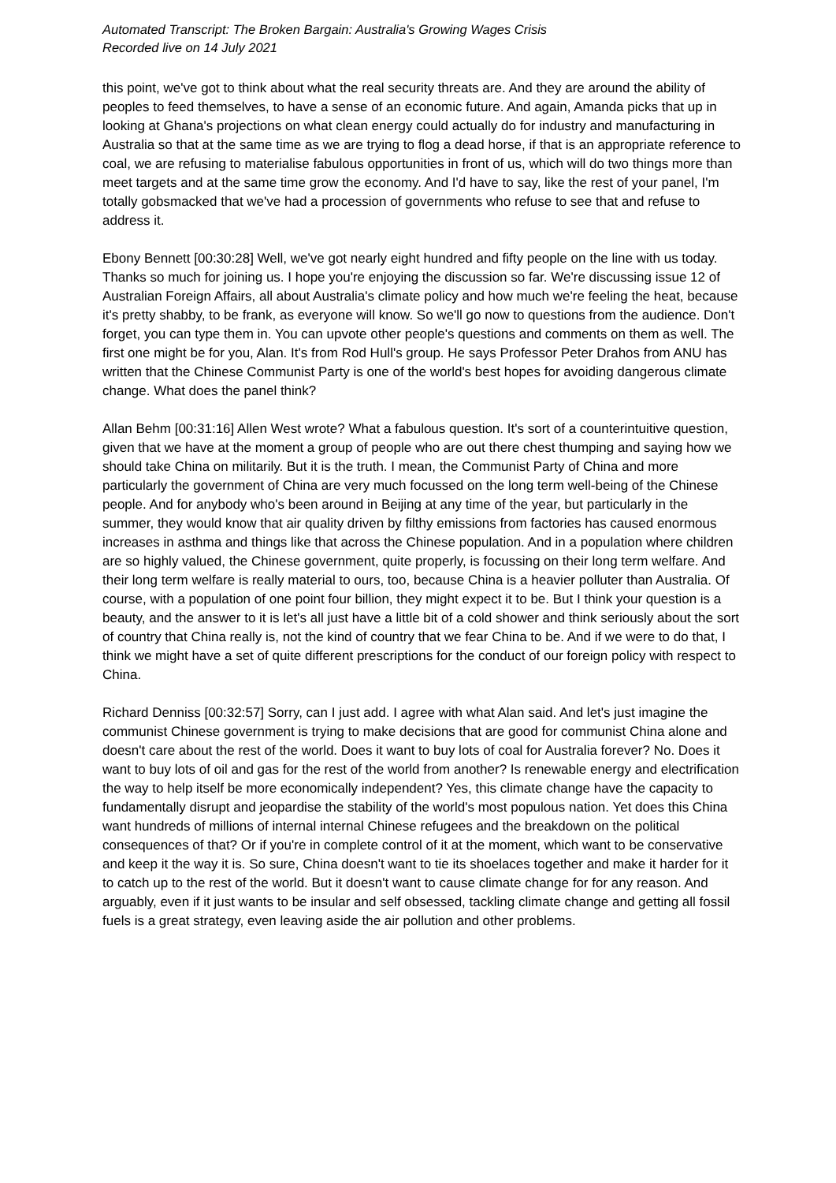Automated Transcript: The Broken Bargain: Australia's Growing Wages Crisis
Recorded live on 14 July 2021
this point, we've got to think about what the real security threats are. And they are around the ability of peoples to feed themselves, to have a sense of an economic future. And again, Amanda picks that up in looking at Ghana's projections on what clean energy could actually do for industry and manufacturing in Australia so that at the same time as we are trying to flog a dead horse, if that is an appropriate reference to coal, we are refusing to materialise fabulous opportunities in front of us, which will do two things more than meet targets and at the same time grow the economy. And I'd have to say, like the rest of your panel, I'm totally gobsmacked that we've had a procession of governments who refuse to see that and refuse to address it.
Ebony Bennett [00:30:28] Well, we've got nearly eight hundred and fifty people on the line with us today. Thanks so much for joining us. I hope you're enjoying the discussion so far. We're discussing issue 12 of Australian Foreign Affairs, all about Australia's climate policy and how much we're feeling the heat, because it's pretty shabby, to be frank, as everyone will know. So we'll go now to questions from the audience. Don't forget, you can type them in. You can upvote other people's questions and comments on them as well. The first one might be for you, Alan. It's from Rod Hull's group. He says Professor Peter Drahos from ANU has written that the Chinese Communist Party is one of the world's best hopes for avoiding dangerous climate change. What does the panel think?
Allan Behm [00:31:16] Allen West wrote? What a fabulous question. It's sort of a counterintuitive question, given that we have at the moment a group of people who are out there chest thumping and saying how we should take China on militarily. But it is the truth. I mean, the Communist Party of China and more particularly the government of China are very much focussed on the long term well-being of the Chinese people. And for anybody who's been around in Beijing at any time of the year, but particularly in the summer, they would know that air quality driven by filthy emissions from factories has caused enormous increases in asthma and things like that across the Chinese population. And in a population where children are so highly valued, the Chinese government, quite properly, is focussing on their long term welfare. And their long term welfare is really material to ours, too, because China is a heavier polluter than Australia. Of course, with a population of one point four billion, they might expect it to be. But I think your question is a beauty, and the answer to it is let's all just have a little bit of a cold shower and think seriously about the sort of country that China really is, not the kind of country that we fear China to be. And if we were to do that, I think we might have a set of quite different prescriptions for the conduct of our foreign policy with respect to China.
Richard Denniss [00:32:57] Sorry, can I just add. I agree with what Alan said. And let's just imagine the communist Chinese government is trying to make decisions that are good for communist China alone and doesn't care about the rest of the world. Does it want to buy lots of coal for Australia forever? No. Does it want to buy lots of oil and gas for the rest of the world from another? Is renewable energy and electrification the way to help itself be more economically independent? Yes, this climate change have the capacity to fundamentally disrupt and jeopardise the stability of the world's most populous nation. Yet does this China want hundreds of millions of internal internal Chinese refugees and the breakdown on the political consequences of that? Or if you're in complete control of it at the moment, which want to be conservative and keep it the way it is. So sure, China doesn't want to tie its shoelaces together and make it harder for it to catch up to the rest of the world. But it doesn't want to cause climate change for for any reason. And arguably, even if it just wants to be insular and self obsessed, tackling climate change and getting all fossil fuels is a great strategy, even leaving aside the air pollution and other problems.